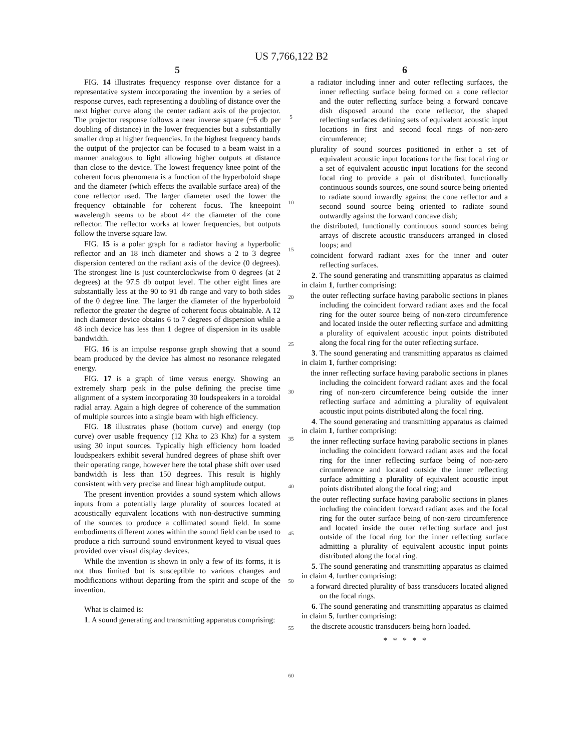US 7,766,122 B2
5
FIG. 14 illustrates frequency response over distance for a representative system incorporating the invention by a series of response curves, each representing a doubling of distance over the next higher curve along the center radiant axis of the projector. The projector response follows a near inverse square (−6 db per doubling of distance) in the lower frequencies but a substantially smaller drop at higher frequencies. In the highest frequency bands the output of the projector can be focused to a beam waist in a manner analogous to light allowing higher outputs at distance than close to the device. The lowest frequency knee point of the coherent focus phenomena is a function of the hyperboloid shape and the diameter (which effects the available surface area) of the cone reflector used. The larger diameter used the lower the frequency obtainable for coherent focus. The kneepoint wavelength seems to be about 4× the diameter of the cone reflector. The reflector works at lower frequencies, but outputs follow the inverse square law.
FIG. 15 is a polar graph for a radiator having a hyperbolic reflector and an 18 inch diameter and shows a 2 to 3 degree dispersion centered on the radiant axis of the device (0 degrees). The strongest line is just counterclockwise from 0 degrees (at 2 degrees) at the 97.5 db output level. The other eight lines are substantially less at the 90 to 91 db range and vary to both sides of the 0 degree line. The larger the diameter of the hyperboloid reflector the greater the degree of coherent focus obtainable. A 12 inch diameter device obtains 6 to 7 degrees of dispersion while a 48 inch device has less than 1 degree of dispersion in its usable bandwidth.
FIG. 16 is an impulse response graph showing that a sound beam produced by the device has almost no resonance relegated energy.
FIG. 17 is a graph of time versus energy. Showing an extremely sharp peak in the pulse defining the precise time alignment of a system incorporating 30 loudspeakers in a toroidal radial array. Again a high degree of coherence of the summation of multiple sources into a single beam with high efficiency.
FIG. 18 illustrates phase (bottom curve) and energy (top curve) over usable frequency (12 Khz to 23 Khz) for a system using 30 input sources. Typically high efficiency horn loaded loudspeakers exhibit several hundred degrees of phase shift over their operating range, however here the total phase shift over used bandwidth is less than 150 degrees. This result is highly consistent with very precise and linear high amplitude output.
The present invention provides a sound system which allows inputs from a potentially large plurality of sources located at acoustically equivalent locations with non-destructive summing of the sources to produce a collimated sound field. In some embodiments different zones within the sound field can be used to produce a rich surround sound environment keyed to visual ques provided over visual display devices.
While the invention is shown in only a few of its forms, it is not thus limited but is susceptible to various changes and modifications without departing from the spirit and scope of the invention.
What is claimed is:
1. A sound generating and transmitting apparatus comprising:
5
10
15
20
25
30
35
40
45
50
55
60
6
a radiator including inner and outer reflecting surfaces, the inner reflecting surface being formed on a cone reflector and the outer reflecting surface being a forward concave dish disposed around the cone reflector, the shaped reflecting surfaces defining sets of equivalent acoustic input locations in first and second focal rings of non-zero circumference;
plurality of sound sources positioned in either a set of equivalent acoustic input locations for the first focal ring or a set of equivalent acoustic input locations for the second focal ring to provide a pair of distributed, functionally continuous sounds sources, one sound source being oriented to radiate sound inwardly against the cone reflector and a second sound source being oriented to radiate sound outwardly against the forward concave dish;
the distributed, functionally continuous sound sources being arrays of discrete acoustic transducers arranged in closed loops; and
coincident forward radiant axes for the inner and outer reflecting surfaces.
2. The sound generating and transmitting apparatus as claimed in claim 1, further comprising:
the outer reflecting surface having parabolic sections in planes including the coincident forward radiant axes and the focal ring for the outer source being of non-zero circumference and located inside the outer reflecting surface and admitting a plurality of equivalent acoustic input points distributed along the focal ring for the outer reflecting surface.
3. The sound generating and transmitting apparatus as claimed in claim 1, further comprising:
the inner reflecting surface having parabolic sections in planes including the coincident forward radiant axes and the focal ring of non-zero circumference being outside the inner reflecting surface and admitting a plurality of equivalent acoustic input points distributed along the focal ring.
4. The sound generating and transmitting apparatus as claimed in claim 1, further comprising:
the inner reflecting surface having parabolic sections in planes including the coincident forward radiant axes and the focal ring for the inner reflecting surface being of non-zero circumference and located outside the inner reflecting surface admitting a plurality of equivalent acoustic input points distributed along the focal ring; and
the outer reflecting surface having parabolic sections in planes including the coincident forward radiant axes and the focal ring for the outer surface being of non-zero circumference and located inside the outer reflecting surface and just outside of the focal ring for the inner reflecting surface admitting a plurality of equivalent acoustic input points distributed along the focal ring.
5. The sound generating and transmitting apparatus as claimed in claim 4, further comprising:
a forward directed plurality of bass transducers located aligned on the focal rings.
6. The sound generating and transmitting apparatus as claimed in claim 5, further comprising:
the discrete acoustic transducers being horn loaded.
* * * * *